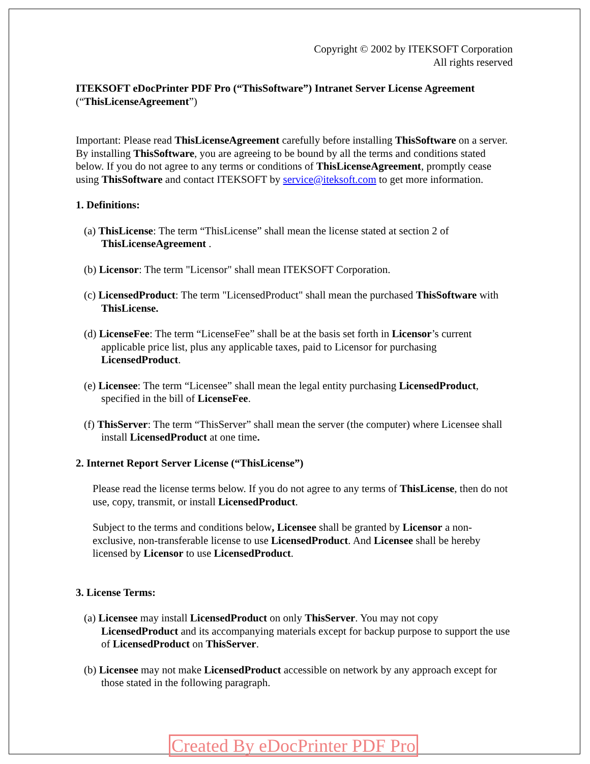Copyright © 2002 by ITEKSOFT Corporation
All rights reserved
ITEKSOFT eDocPrinter PDF Pro (“ThisSoftware”) Intranet Server License Agreement (“ThisLicenseAgreement”)
Important: Please read ThisLicenseAgreement carefully before installing ThisSoftware on a server. By installing ThisSoftware, you are agreeing to be bound by all the terms and conditions stated below. If you do not agree to any terms or conditions of ThisLicenseAgreement, promptly cease using ThisSoftware and contact ITEKSOFT by service@iteksoft.com to get more information.
1. Definitions:
(a) ThisLicense: The term “ThisLicense” shall mean the license stated at section 2 of ThisLicenseAgreement .
(b) Licensor: The term "Licensor" shall mean ITEKSOFT Corporation.
(c) LicensedProduct: The term "LicensedProduct" shall mean the purchased ThisSoftware with ThisLicense.
(d) LicenseFee: The term “LicenseFee” shall be at the basis set forth in Licensor’s current applicable price list, plus any applicable taxes, paid to Licensor for purchasing LicensedProduct.
(e) Licensee: The term “Licensee” shall mean the legal entity purchasing LicensedProduct, specified in the bill of LicenseFee.
(f) ThisServer: The term “ThisServer” shall mean the server (the computer) where Licensee shall install LicensedProduct at one time.
2. Internet Report Server License (“ThisLicense”)
Please read the license terms below. If you do not agree to any terms of ThisLicense, then do not use, copy, transmit, or install LicensedProduct.
Subject to the terms and conditions below, Licensee shall be granted by Licensor a non-exclusive, non-transferable license to use LicensedProduct. And Licensee shall be hereby licensed by Licensor to use LicensedProduct.
3. License Terms:
(a) Licensee may install LicensedProduct on only ThisServer. You may not copy LicensedProduct and its accompanying materials except for backup purpose to support the use of LicensedProduct on ThisServer.
(b) Licensee may not make LicensedProduct accessible on network by any approach except for those stated in the following paragraph.
Created By eDocPrinter PDF Pro